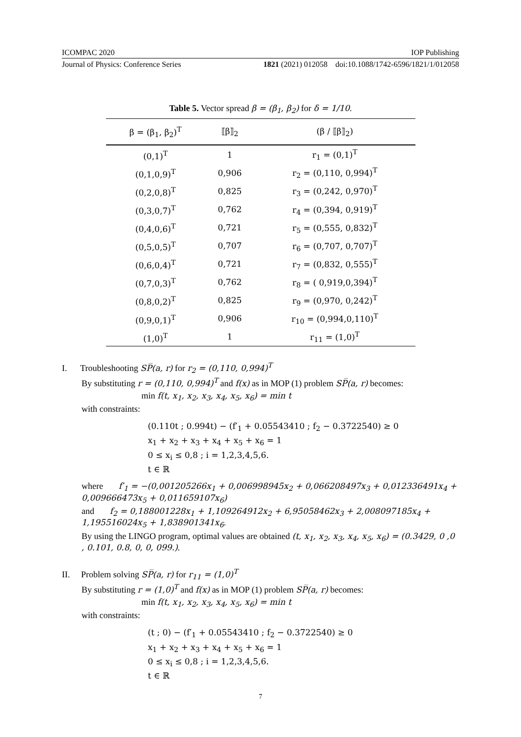ICOMPAC 2020 IOP Publishing
Journal of Physics: Conference Series 1821 (2021) 012058 doi:10.1088/1742-6596/1821/1/012058
Table 5. Vector spread β = (β<sub>1</sub>, β<sub>2</sub>) for δ = 1/10.
| β = (β<sub>1</sub>, β<sub>2</sub>)<sup>T</sup> | ⟦β⟧<sub>2</sub> | (β / ⟦β⟧<sub>2</sub>) |
| --- | --- | --- |
| (0,1)<sup>T</sup> | 1 | r<sub>1</sub> = (0,1)<sup>T</sup> |
| (0,1,0,9)<sup>T</sup> | 0,906 | r<sub>2</sub> = (0,110, 0,994)<sup>T</sup> |
| (0,2,0,8)<sup>T</sup> | 0,825 | r<sub>3</sub> = (0,242, 0,970)<sup>T</sup> |
| (0,3,0,7)<sup>T</sup> | 0,762 | r<sub>4</sub> = (0,394, 0,919)<sup>T</sup> |
| (0,4,0,6)<sup>T</sup> | 0,721 | r<sub>5</sub> = (0,555, 0,832)<sup>T</sup> |
| (0,5,0,5)<sup>T</sup> | 0,707 | r<sub>6</sub> = (0,707, 0,707)<sup>T</sup> |
| (0,6,0,4)<sup>T</sup> | 0,721 | r<sub>7</sub> = (0,832, 0,555)<sup>T</sup> |
| (0,7,0,3)<sup>T</sup> | 0,762 | r<sub>8</sub> = ( 0,919,0,394)<sup>T</sup> |
| (0,8,0,2)<sup>T</sup> | 0,825 | r<sub>9</sub> = (0,970, 0,242)<sup>T</sup> |
| (0,9,0,1)<sup>T</sup> | 0,906 | r<sub>10</sub> = (0,994,0,110)<sup>T</sup> |
| (1,0)<sup>T</sup> | 1 | r<sub>11</sub> = (1,0)<sup>T</sup> |
I. Troubleshooting SP̅(a, r) for r<sub>2</sub> = (0,110, 0,994)<sup>T</sup>
By substituting r = (0,110, 0,994)<sup>T</sup> and f(x) as in MOP (1) problem SP̅(a, r) becomes:
min f(t, x<sub>1</sub>, x<sub>2</sub>, x<sub>3</sub>, x<sub>4</sub>, x<sub>5</sub>, x<sub>6</sub>) = min t
with constraints:
(0.110t ; 0.994t) − (f′<sub>1</sub> + 0.05543410 ; f<sub>2</sub> − 0.3722540) ≥ 0
x<sub>1</sub> + x<sub>2</sub> + x<sub>3</sub> + x<sub>4</sub> + x<sub>5</sub> + x<sub>6</sub> = 1
0 ≤ x<sub>i</sub> ≤ 0,8 ; i = 1,2,3,4,5,6.
t ∈ ℝ
where f′<sub>1</sub> = −(0,001205266x<sub>1</sub> + 0,006998945x<sub>2</sub> + 0,066208497x<sub>3</sub> + 0,012336491x<sub>4</sub> + 0,009666473x<sub>5</sub> + 0,011659107x<sub>6</sub>)
and f<sub>2</sub> = 0,188001228x<sub>1</sub> + 1,109264912x<sub>2</sub> + 6,95058462x<sub>3</sub> + 2,008097185x<sub>4</sub> + 1,195516024x<sub>5</sub> + 1,838901341x<sub>6</sub>.
By using the LINGO program, optimal values are obtained (t, x<sub>1</sub>, x<sub>2</sub>, x<sub>3</sub>, x<sub>4</sub>, x<sub>5</sub>, x<sub>6</sub>) = (0.3429, 0 ,0 , 0.101, 0.8, 0, 0, 099.).
II. Problem solving SP̅(a, r) for r<sub>11</sub> = (1,0)<sup>T</sup>
By substituting r = (1,0)<sup>T</sup> and f(x) as in MOP (1) problem SP̅(a, r) becomes:
min f(t, x<sub>1</sub>, x<sub>2</sub>, x<sub>3</sub>, x<sub>4</sub>, x<sub>5</sub>, x<sub>6</sub>) = min t
with constraints:
(t ; 0) − (f′<sub>1</sub> + 0.05543410 ; f<sub>2</sub> − 0.3722540) ≥ 0
x<sub>1</sub> + x<sub>2</sub> + x<sub>3</sub> + x<sub>4</sub> + x<sub>5</sub> + x<sub>6</sub> = 1
0 ≤ x<sub>i</sub> ≤ 0,8 ; i = 1,2,3,4,5,6.
t ∈ ℝ
7